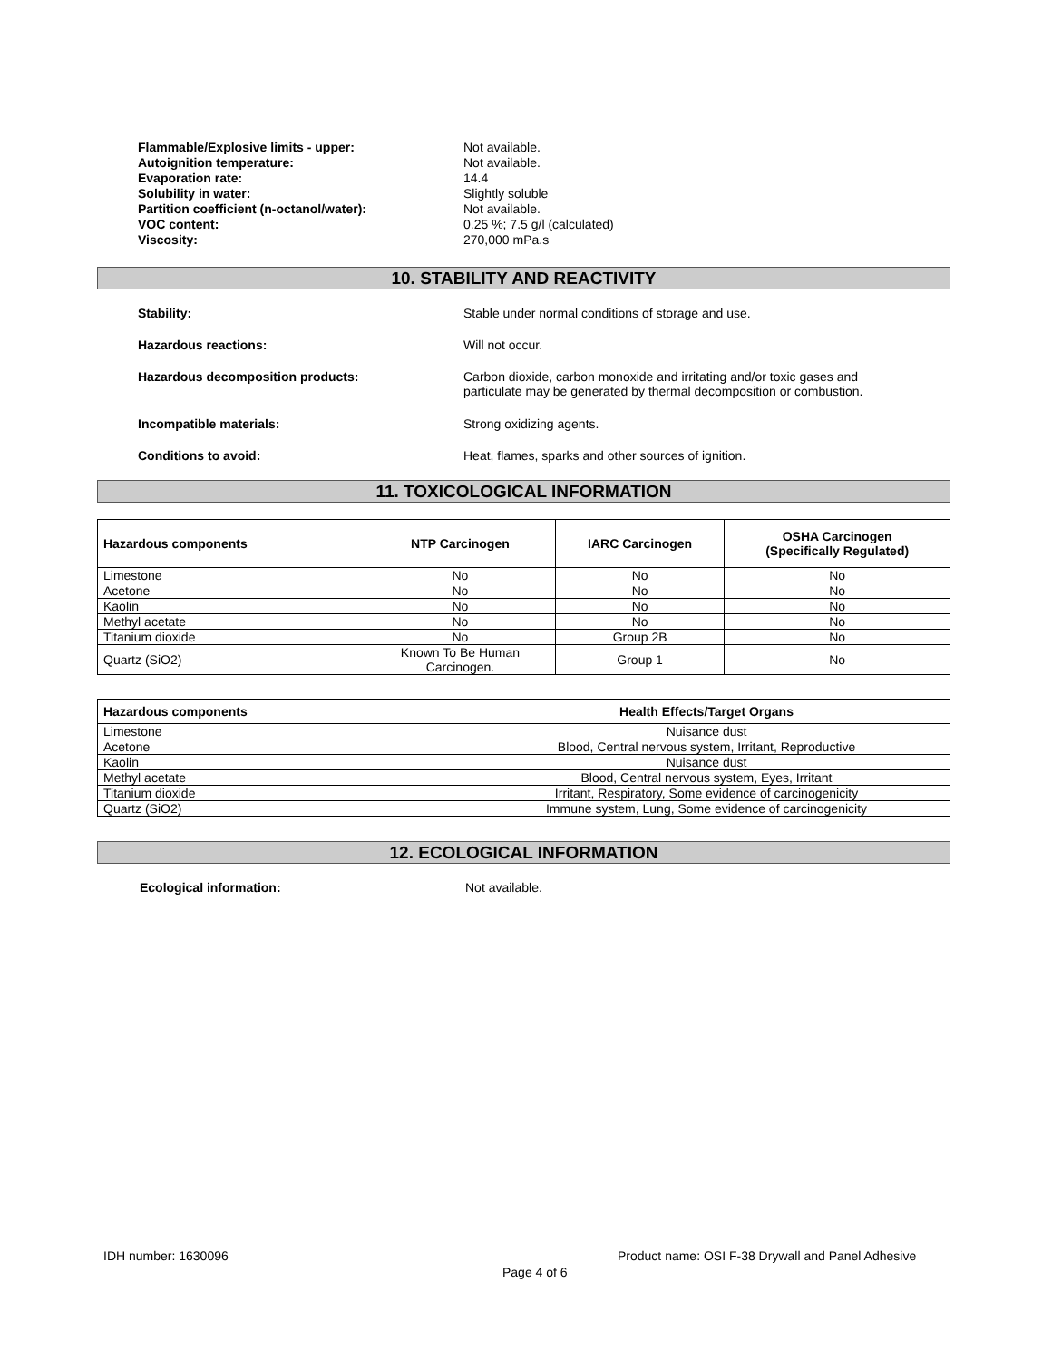Flammable/Explosive limits - upper: Not available.
Autoignition temperature: Not available.
Evaporation rate: 14.4
Solubility in water: Slightly soluble
Partition coefficient (n-octanol/water): Not available.
VOC content: 0.25 %; 7.5 g/l (calculated)
Viscosity: 270,000 mPa.s
10. STABILITY AND REACTIVITY
Stability: Stable under normal conditions of storage and use.
Hazardous reactions: Will not occur.
Hazardous decomposition products: Carbon dioxide, carbon monoxide and irritating and/or toxic gases and particulate may be generated by thermal decomposition or combustion.
Incompatible materials: Strong oxidizing agents.
Conditions to avoid: Heat, flames, sparks and other sources of ignition.
11. TOXICOLOGICAL INFORMATION
| Hazardous components | NTP Carcinogen | IARC Carcinogen | OSHA Carcinogen (Specifically Regulated) |
| --- | --- | --- | --- |
| Limestone | No | No | No |
| Acetone | No | No | No |
| Kaolin | No | No | No |
| Methyl acetate | No | No | No |
| Titanium dioxide | No | Group 2B | No |
| Quartz (SiO2) | Known To Be Human Carcinogen. | Group 1 | No |
| Hazardous components | Health Effects/Target Organs |
| --- | --- |
| Limestone | Nuisance dust |
| Acetone | Blood, Central nervous system, Irritant, Reproductive |
| Kaolin | Nuisance dust |
| Methyl acetate | Blood, Central nervous system, Eyes, Irritant |
| Titanium dioxide | Irritant, Respiratory, Some evidence of carcinogenicity |
| Quartz (SiO2) | Immune system, Lung, Some evidence of carcinogenicity |
12. ECOLOGICAL INFORMATION
Ecological information: Not available.
IDH number: 1630096
Product name: OSI F-38 Drywall and Panel Adhesive
Page 4 of 6